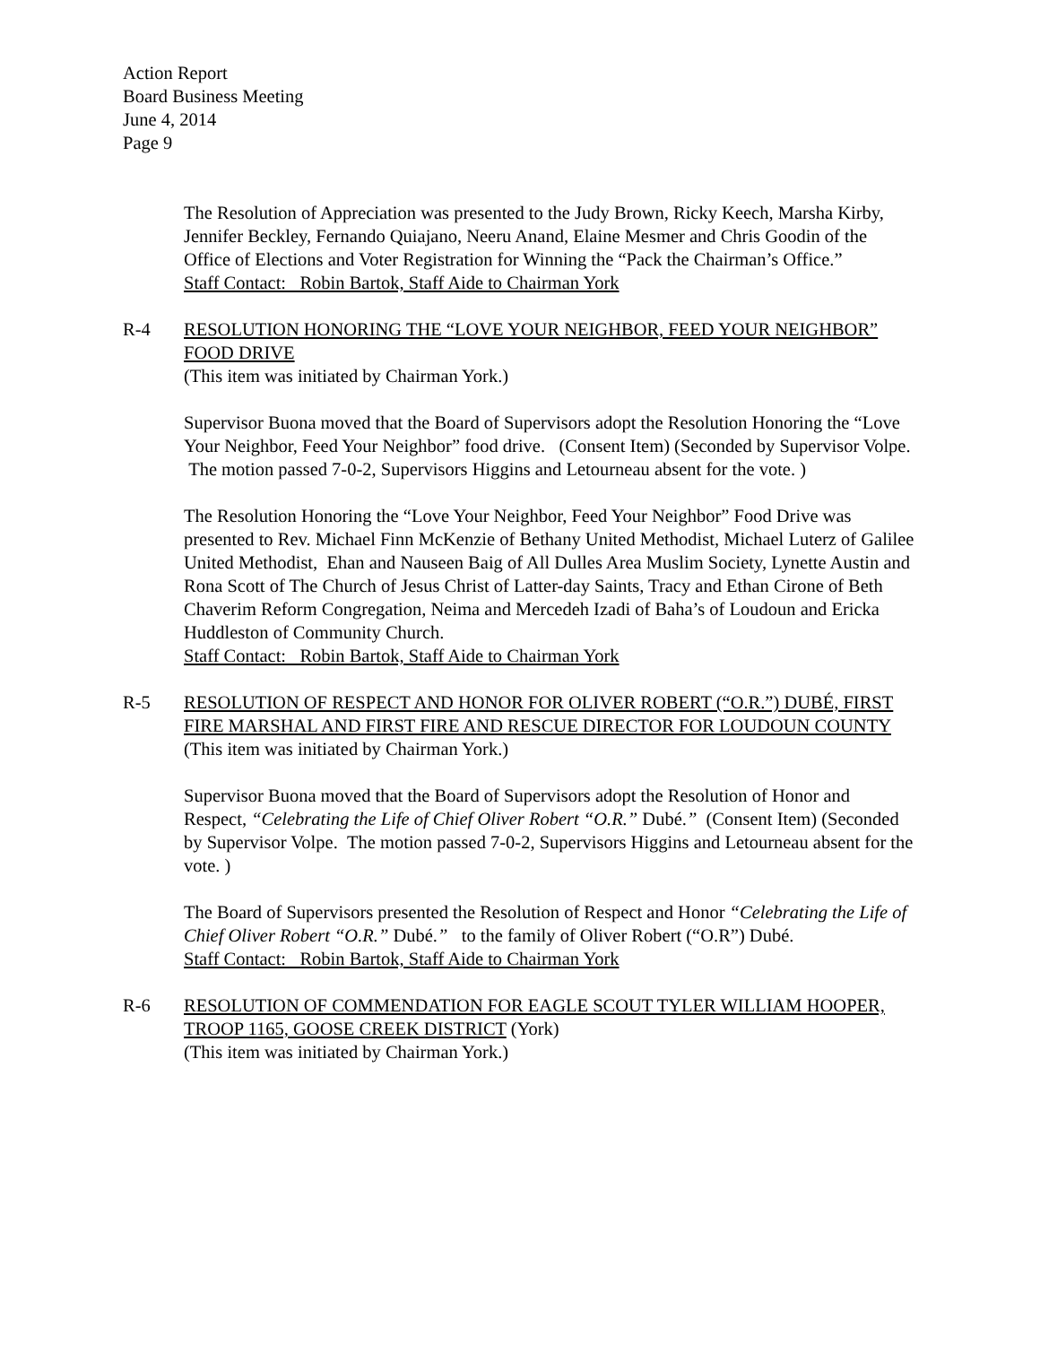Action Report
Board Business Meeting
June 4, 2014
Page 9
The Resolution of Appreciation was presented to the Judy Brown, Ricky Keech, Marsha Kirby, Jennifer Beckley, Fernando Quiajano, Neeru Anand, Elaine Mesmer and Chris Goodin of the Office of Elections and Voter Registration for Winning the “Pack the Chairman’s Office.”
Staff Contact: Robin Bartok, Staff Aide to Chairman York
R-4 RESOLUTION HONORING THE “LOVE YOUR NEIGHBOR, FEED YOUR NEIGHBOR” FOOD DRIVE
(This item was initiated by Chairman York.)
Supervisor Buona moved that the Board of Supervisors adopt the Resolution Honoring the “Love Your Neighbor, Feed Your Neighbor” food drive. (Consent Item) (Seconded by Supervisor Volpe. The motion passed 7-0-2, Supervisors Higgins and Letourneau absent for the vote. )
The Resolution Honoring the “Love Your Neighbor, Feed Your Neighbor” Food Drive was presented to Rev. Michael Finn McKenzie of Bethany United Methodist, Michael Luterz of Galilee United Methodist, Ehan and Nauseen Baig of All Dulles Area Muslim Society, Lynette Austin and Rona Scott of The Church of Jesus Christ of Latter-day Saints, Tracy and Ethan Cirone of Beth Chaverim Reform Congregation, Neima and Mercedeh Izadi of Baha’s of Loudoun and Ericka Huddleston of Community Church.
Staff Contact: Robin Bartok, Staff Aide to Chairman York
R-5 RESOLUTION OF RESPECT AND HONOR FOR OLIVER ROBERT (“O.R.”) DUBÉ, FIRST FIRE MARSHAL AND FIRST FIRE AND RESCUE DIRECTOR FOR LOUDOUN COUNTY
(This item was initiated by Chairman York.)
Supervisor Buona moved that the Board of Supervisors adopt the Resolution of Honor and Respect, “Celebrating the Life of Chief Oliver Robert “O.R.” Dubé.” (Consent Item) (Seconded by Supervisor Volpe. The motion passed 7-0-2, Supervisors Higgins and Letourneau absent for the vote. )
The Board of Supervisors presented the Resolution of Respect and Honor “Celebrating the Life of Chief Oliver Robert “O.R.” Dubé.” to the family of Oliver Robert (“O.R”) Dubé.
Staff Contact: Robin Bartok, Staff Aide to Chairman York
R-6 RESOLUTION OF COMMENDATION FOR EAGLE SCOUT TYLER WILLIAM HOOPER, TROOP 1165, GOOSE CREEK DISTRICT (York)
(This item was initiated by Chairman York.)